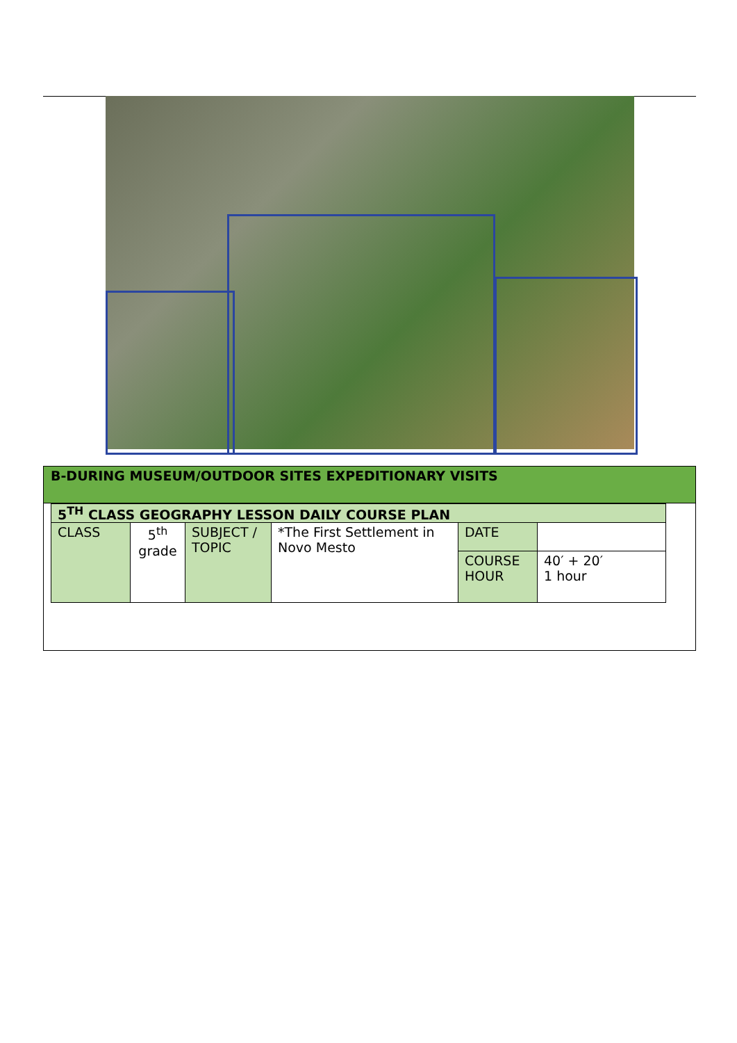B-DURING MUSEUM/OUTDOOR SITES EXPEDITIONARY VISITS
| 5<sup>TH</sup> CLASS GEOGRAPHY LESSON DAILY COURSE PLAN | | | | | |
| CLASS | 5<sup>th</sup> grade | SUBJECT / TOPIC | *The First Settlement in Novo Mesto | DATE | |
| | | | | COURSE HOUR | 40′ + 20′ 1 hour |